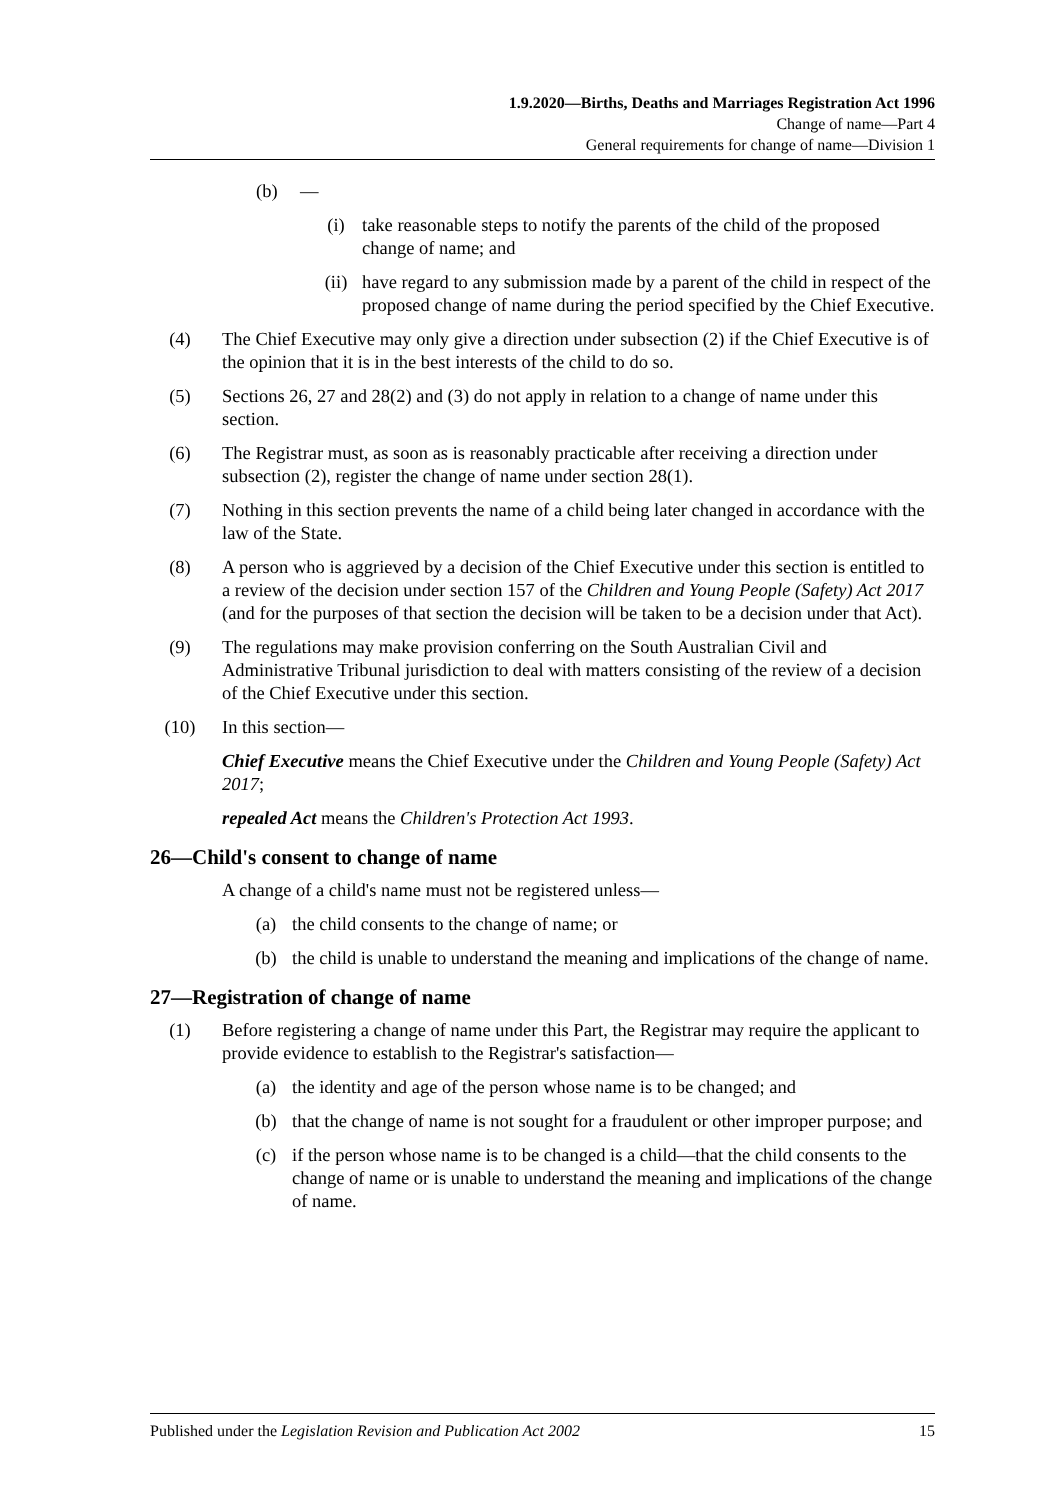1.9.2020—Births, Deaths and Marriages Registration Act 1996
Change of name—Part 4
General requirements for change of name—Division 1
(b) —
(i) take reasonable steps to notify the parents of the child of the proposed change of name; and
(ii) have regard to any submission made by a parent of the child in respect of the proposed change of name during the period specified by the Chief Executive.
(4) The Chief Executive may only give a direction under subsection (2) if the Chief Executive is of the opinion that it is in the best interests of the child to do so.
(5) Sections 26, 27 and 28(2) and (3) do not apply in relation to a change of name under this section.
(6) The Registrar must, as soon as is reasonably practicable after receiving a direction under subsection (2), register the change of name under section 28(1).
(7) Nothing in this section prevents the name of a child being later changed in accordance with the law of the State.
(8) A person who is aggrieved by a decision of the Chief Executive under this section is entitled to a review of the decision under section 157 of the Children and Young People (Safety) Act 2017 (and for the purposes of that section the decision will be taken to be a decision under that Act).
(9) The regulations may make provision conferring on the South Australian Civil and Administrative Tribunal jurisdiction to deal with matters consisting of the review of a decision of the Chief Executive under this section.
(10) In this section—
Chief Executive means the Chief Executive under the Children and Young People (Safety) Act 2017;
repealed Act means the Children's Protection Act 1993.
26—Child's consent to change of name
A change of a child's name must not be registered unless—
(a) the child consents to the change of name; or
(b) the child is unable to understand the meaning and implications of the change of name.
27—Registration of change of name
(1) Before registering a change of name under this Part, the Registrar may require the applicant to provide evidence to establish to the Registrar's satisfaction—
(a) the identity and age of the person whose name is to be changed; and
(b) that the change of name is not sought for a fraudulent or other improper purpose; and
(c) if the person whose name is to be changed is a child—that the child consents to the change of name or is unable to understand the meaning and implications of the change of name.
Published under the Legislation Revision and Publication Act 2002 15